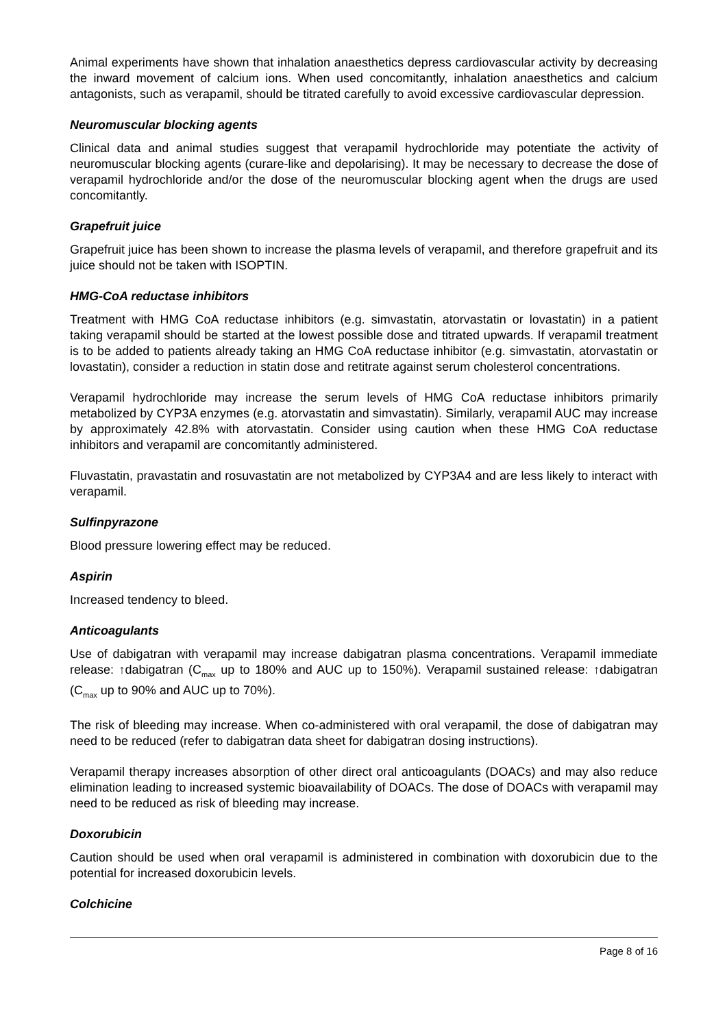Animal experiments have shown that inhalation anaesthetics depress cardiovascular activity by decreasing the inward movement of calcium ions. When used concomitantly, inhalation anaesthetics and calcium antagonists, such as verapamil, should be titrated carefully to avoid excessive cardiovascular depression.
Neuromuscular blocking agents
Clinical data and animal studies suggest that verapamil hydrochloride may potentiate the activity of neuromuscular blocking agents (curare-like and depolarising). It may be necessary to decrease the dose of verapamil hydrochloride and/or the dose of the neuromuscular blocking agent when the drugs are used concomitantly.
Grapefruit juice
Grapefruit juice has been shown to increase the plasma levels of verapamil, and therefore grapefruit and its juice should not be taken with ISOPTIN.
HMG-CoA reductase inhibitors
Treatment with HMG CoA reductase inhibitors (e.g. simvastatin, atorvastatin or lovastatin) in a patient taking verapamil should be started at the lowest possible dose and titrated upwards. If verapamil treatment is to be added to patients already taking an HMG CoA reductase inhibitor (e.g. simvastatin, atorvastatin or lovastatin), consider a reduction in statin dose and retitrate against serum cholesterol concentrations.
Verapamil hydrochloride may increase the serum levels of HMG CoA reductase inhibitors primarily metabolized by CYP3A enzymes (e.g. atorvastatin and simvastatin). Similarly, verapamil AUC may increase by approximately 42.8% with atorvastatin. Consider using caution when these HMG CoA reductase inhibitors and verapamil are concomitantly administered.
Fluvastatin, pravastatin and rosuvastatin are not metabolized by CYP3A4 and are less likely to interact with verapamil.
Sulfinpyrazone
Blood pressure lowering effect may be reduced.
Aspirin
Increased tendency to bleed.
Anticoagulants
Use of dabigatran with verapamil may increase dabigatran plasma concentrations. Verapamil immediate release: ↑dabigatran (C<sub>max</sub> up to 180% and AUC up to 150%). Verapamil sustained release: ↑dabigatran (C<sub>max</sub> up to 90% and AUC up to 70%).
The risk of bleeding may increase. When co-administered with oral verapamil, the dose of dabigatran may need to be reduced (refer to dabigatran data sheet for dabigatran dosing instructions).
Verapamil therapy increases absorption of other direct oral anticoagulants (DOACs) and may also reduce elimination leading to increased systemic bioavailability of DOACs. The dose of DOACs with verapamil may need to be reduced as risk of bleeding may increase.
Doxorubicin
Caution should be used when oral verapamil is administered in combination with doxorubicin due to the potential for increased doxorubicin levels.
Colchicine
Page 8 of 16